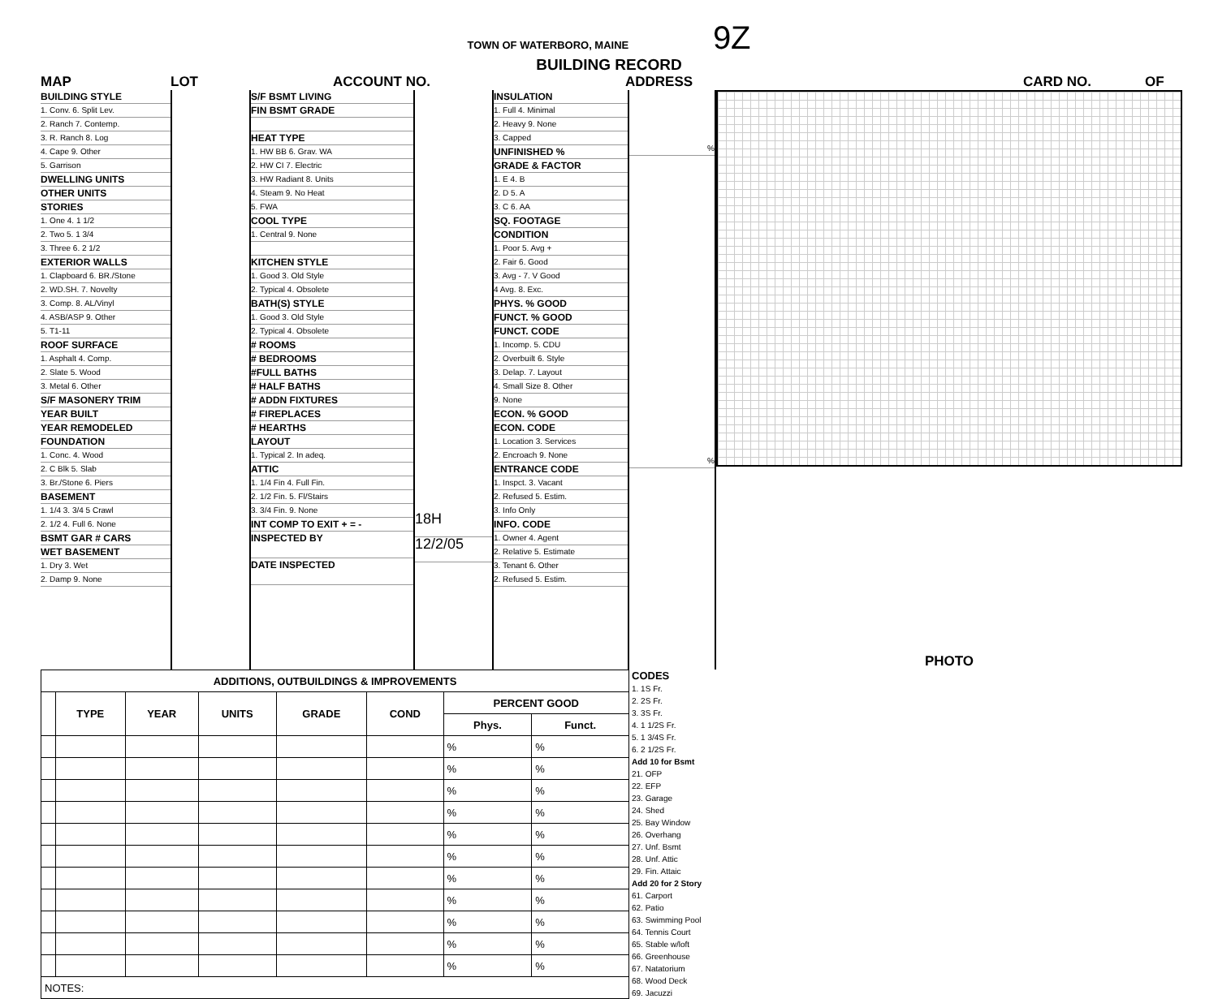TOWN OF WATERBORO, MAINE 9Z
BUILDING RECORD
MAP LOT ACCOUNT NO. ADDRESS CARD NO. OF
BUILDING STYLE
1. Conv. 6. Split Lev.
2. Ranch 7. Contemp.
3. R. Ranch 8. Log
4. Cape 9. Other
5. Garrison
DWELLING UNITS
OTHER UNITS
STORIES
1. One 4. 1 1/2
2. Two 5. 1 3/4
3. Three 6. 2 1/2
EXTERIOR WALLS
1. Clapboard 6. BR./Stone
2. WD.SH. 7. Novelty
3. Comp. 8. AL/Vinyl
4. ASB/ASP 9. Other
5. T1-11
ROOF SURFACE
1. Asphalt 4. Comp.
2. Slate 5. Wood
3. Metal 6. Other
S/F MASONERY TRIM
YEAR BUILT
YEAR REMODELED
FOUNDATION
1. Conc. 4. Wood
2. C Blk 5. Slab
3. Br./Stone 6. Piers
BASEMENT
1. 1/4 3. 3/4 5 Crawl
2. 1/2 4. Full 6. None
BSMT GAR # CARS
WET BASEMENT
1. Dry 3. Wet
2. Damp 9. None
S/F BSMT LIVING
FIN BSMT GRADE
HEAT TYPE
1. HW BB 6. Grav. WA
2. HW CI 7. Electric
3. HW Radiant 8. Units
4. Steam 9. No Heat
5. FWA
COOL TYPE
1. Central 9. None
KITCHEN STYLE
1. Good 3. Old Style
2. Typical 4. Obsolete
BATH(S) STYLE
1. Good 3. Old Style
2. Typical 4. Obsolete
# ROOMS
# BEDROOMS
#FULL BATHS
# HALF BATHS
# ADDN FIXTURES
# FIREPLACES
# HEARTHS
LAYOUT
1. Typical 2. In adeq.
ATTIC
1. 1/4 Fin 4. Full Fin.
2. 1/2 Fin. 5. Fl/Stairs
3. 3/4 Fin. 9. None
INT COMP TO EXIT + = -
INSPECTED BY
DATE INSPECTED
18H
12/2/05
INSULATION
1. Full 4. Minimal
2. Heavy 9. None
3. Capped
UNFINISHED %
GRADE & FACTOR
1. E 4. B
2. D 5. A
3. C 6. AA
SQ. FOOTAGE
CONDITION
1. Poor 5. Avg +
2. Fair 6. Good
3. Avg - 7. V Good
4 Avg. 8. Exc.
PHYS. % GOOD
FUNCT. % GOOD
FUNCT. CODE
1. Incomp. 5. CDU
2. Overbuilt 6. Style
3. Delap. 7. Layout
4. Small Size 8. Other
9. None
ECON. % GOOD
ECON. CODE
1. Location 3. Services
2. Encroach 9. None
ENTRANCE CODE
1. Inspct. 3. Vacant
2. Refused 5. Estim.
3. Info Only
INFO. CODE
1. Owner 4. Agent
2. Relative 5. Estimate
3. Tenant 6. Other
2. Refused 5. Estim.
%
%
PHOTO
| ADDITIONS, OUTBUILDINGS & IMPROVEMENTS | | | | | | | |
| --- | --- | --- | --- | --- | --- | --- | --- |
| | TYPE | YEAR | UNITS | GRADE | COND | PERCENT GOOD | |
| | | | | | | Phys. | Funct. |
| | | | | | | % | % |
| | | | | | | % | % |
| | | | | | | % | % |
| | | | | | | % | % |
| | | | | | | % | % |
| | | | | | | % | % |
| | | | | | | % | % |
| | | | | | | % | % |
| | | | | | | % | % |
| | | | | | | % | % |
| | | | | | | % | % |
| NOTES: | | | | | | | |
CODES
1. 1S Fr.
2. 2S Fr.
3. 3S Fr.
4. 1 1/2S Fr.
5. 1 3/4S Fr.
6. 2 1/2S Fr.
Add 10 for Bsmt
21. OFP
22. EFP
23. Garage
24. Shed
25. Bay Window
26. Overhang
27. Unf. Bsmt
28. Unf. Attic
29. Fin. Attaic
Add 20 for 2 Story
61. Carport
62. Patio
63. Swimming Pool
64. Tennis Court
65. Stable w/loft
66. Greenhouse
67. Natatorium
68. Wood Deck
69. Jacuzzi